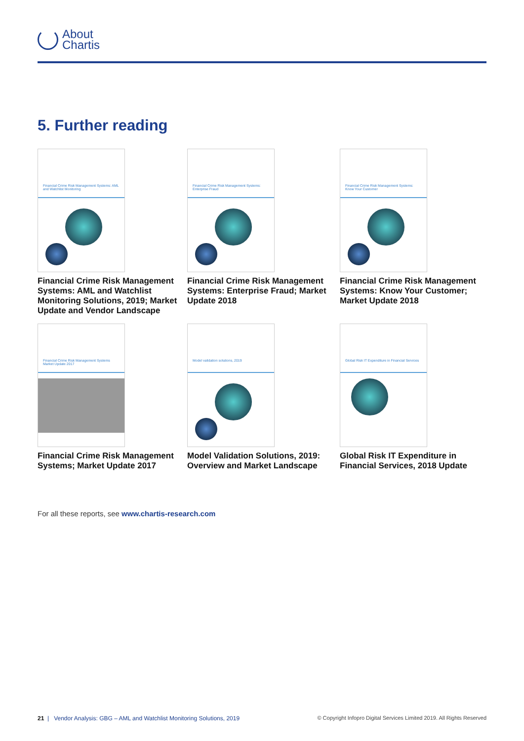About
Chartis
5. Further reading
Financial Crime Risk Management Systems: AML and Watchlist Monitoring
Financial Crime Risk Management Systems: AML and Watchlist Monitoring Solutions, 2019; Market Update and Vendor Landscape
Financial Crime Risk Management Systems: Enterprise Fraud
Financial Crime Risk Management Systems: Enterprise Fraud; Market Update 2018
Financial Crime Risk Management Systems: Know Your Customer
Financial Crime Risk Management Systems: Know Your Customer; Market Update 2018
Financial Crime Risk Management Systems Market Update 2017
Financial Crime Risk Management Systems; Market Update 2017
Model validation solutions, 2019
Model Validation Solutions, 2019: Overview and Market Landscape
Global Risk IT Expenditure in Financial Services
Global Risk IT Expenditure in Financial Services, 2018 Update
For all these reports, see www.chartis-research.com
21 | Vendor Analysis: GBG – AML and Watchlist Monitoring Solutions, 2019 © Copyright Infopro Digital Services Limited 2019. All Rights Reserved